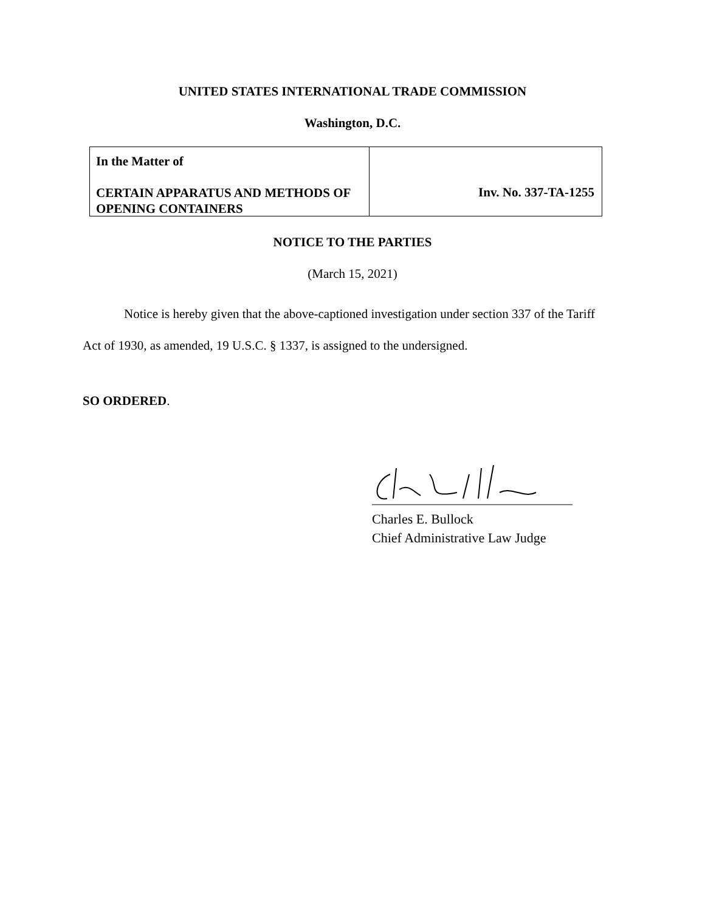UNITED STATES INTERNATIONAL TRADE COMMISSION
Washington, D.C.
In the Matter of
CERTAIN APPARATUS AND METHODS OF OPENING CONTAINERS
Inv. No. 337-TA-1255
NOTICE TO THE PARTIES
(March 15, 2021)
Notice is hereby given that the above-captioned investigation under section 337 of the Tariff Act of 1930, as amended, 19 U.S.C. § 1337, is assigned to the undersigned.
SO ORDERED.
Charles E. Bullock
Chief Administrative Law Judge